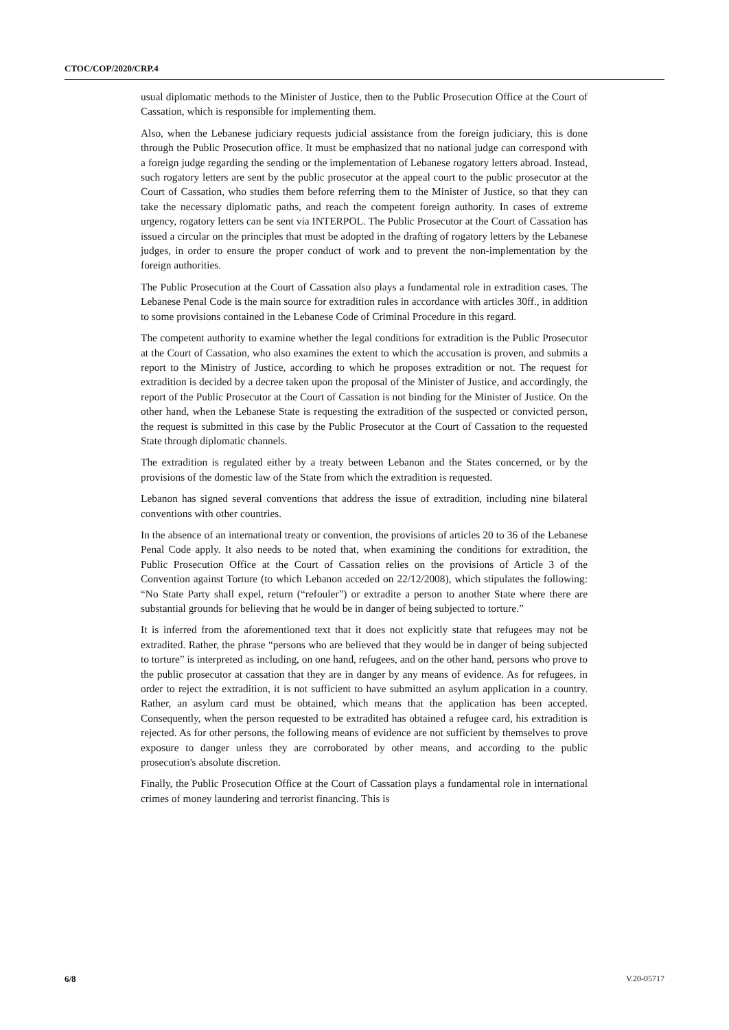CTOC/COP/2020/CRP.4
usual diplomatic methods to the Minister of Justice, then to the Public Prosecution Office at the Court of Cassation, which is responsible for implementing them.
Also, when the Lebanese judiciary requests judicial assistance from the foreign judiciary, this is done through the Public Prosecution office. It must be emphasized that no national judge can correspond with a foreign judge regarding the sending or the implementation of Lebanese rogatory letters abroad. Instead, such rogatory letters are sent by the public prosecutor at the appeal court to the public prosecutor at the Court of Cassation, who studies them before referring them to the Minister of Justice, so that they can take the necessary diplomatic paths, and reach the competent foreign authority. In cases of extreme urgency, rogatory letters can be sent via INTERPOL. The Public Prosecutor at the Court of Cassation has issued a circular on the principles that must be adopted in the drafting of rogatory letters by the Lebanese judges, in order to ensure the proper conduct of work and to prevent the non-implementation by the foreign authorities.
The Public Prosecution at the Court of Cassation also plays a fundamental role in extradition cases. The Lebanese Penal Code is the main source for extradition rules in accordance with articles 30ff., in addition to some provisions contained in the Lebanese Code of Criminal Procedure in this regard.
The competent authority to examine whether the legal conditions for extradition is the Public Prosecutor at the Court of Cassation, who also examines the extent to which the accusation is proven, and submits a report to the Ministry of Justice, according to which he proposes extradition or not. The request for extradition is decided by a decree taken upon the proposal of the Minister of Justice, and accordingly, the report of the Public Prosecutor at the Court of Cassation is not binding for the Minister of Justice. On the other hand, when the Lebanese State is requesting the extradition of the suspected or convicted person, the request is submitted in this case by the Public Prosecutor at the Court of Cassation to the requested State through diplomatic channels.
The extradition is regulated either by a treaty between Lebanon and the States concerned, or by the provisions of the domestic law of the State from which the extradition is requested.
Lebanon has signed several conventions that address the issue of extradition, including nine bilateral conventions with other countries.
In the absence of an international treaty or convention, the provisions of articles 20 to 36 of the Lebanese Penal Code apply. It also needs to be noted that, when examining the conditions for extradition, the Public Prosecution Office at the Court of Cassation relies on the provisions of Article 3 of the Convention against Torture (to which Lebanon acceded on 22/12/2008), which stipulates the following: “No State Party shall expel, return (“refouler”) or extradite a person to another State where there are substantial grounds for believing that he would be in danger of being subjected to torture.”
It is inferred from the aforementioned text that it does not explicitly state that refugees may not be extradited. Rather, the phrase “persons who are believed that they would be in danger of being subjected to torture” is interpreted as including, on one hand, refugees, and on the other hand, persons who prove to the public prosecutor at cassation that they are in danger by any means of evidence. As for refugees, in order to reject the extradition, it is not sufficient to have submitted an asylum application in a country. Rather, an asylum card must be obtained, which means that the application has been accepted. Consequently, when the person requested to be extradited has obtained a refugee card, his extradition is rejected. As for other persons, the following means of evidence are not sufficient by themselves to prove exposure to danger unless they are corroborated by other means, and according to the public prosecution's absolute discretion.
Finally, the Public Prosecution Office at the Court of Cassation plays a fundamental role in international crimes of money laundering and terrorist financing. This is
6/8 V.20-05717